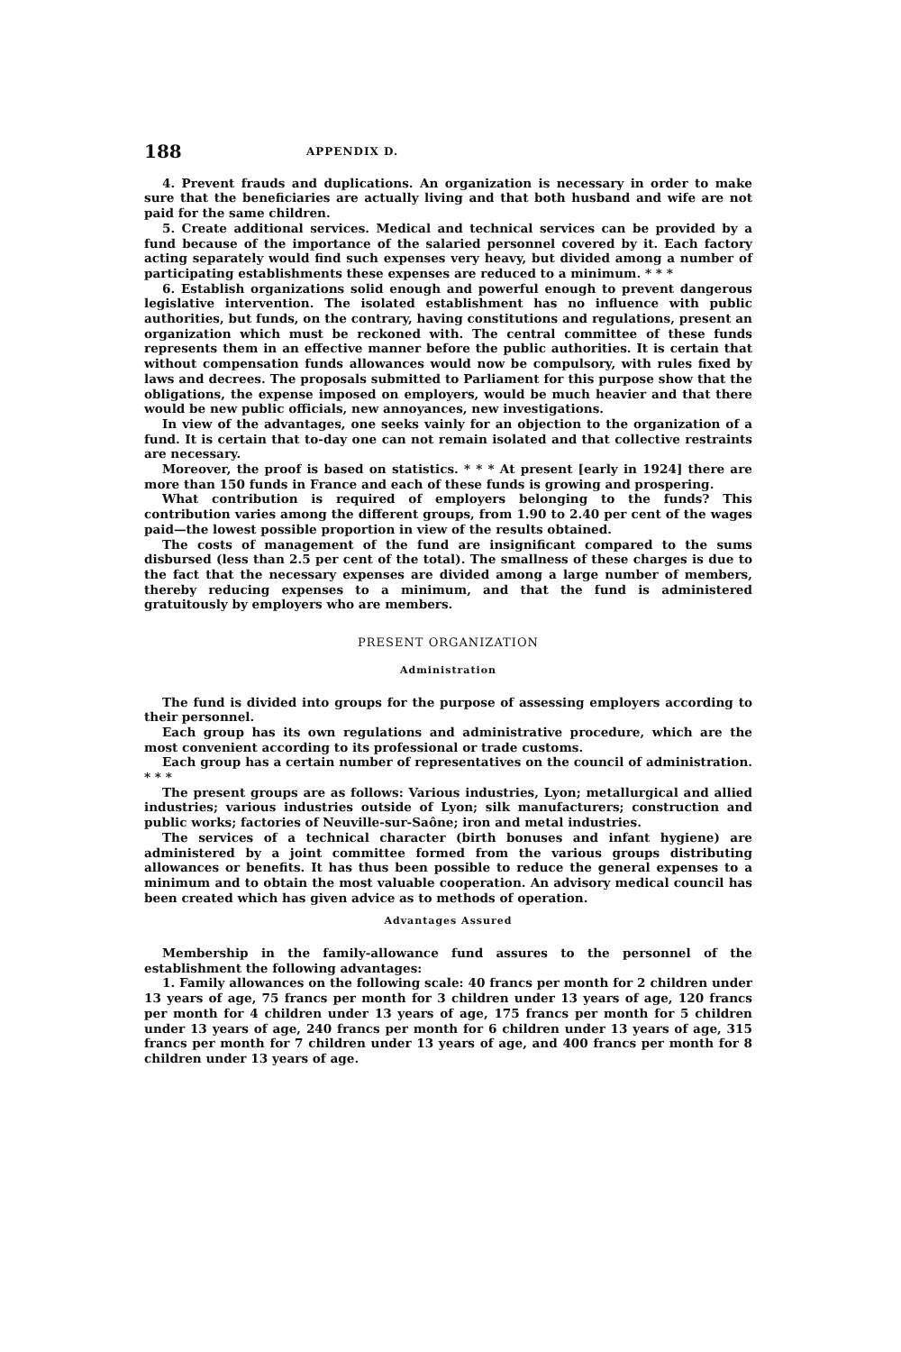188 APPENDIX D.
4. Prevent frauds and duplications. An organization is necessary in order to make sure that the beneficiaries are actually living and that both husband and wife are not paid for the same children.
5. Create additional services. Medical and technical services can be provided by a fund because of the importance of the salaried personnel covered by it. Each factory acting separately would find such expenses very heavy, but divided among a number of participating establishments these expenses are reduced to a minimum. * * *
6. Establish organizations solid enough and powerful enough to prevent dangerous legislative intervention. The isolated establishment has no influence with public authorities, but funds, on the contrary, having constitutions and regulations, present an organization which must be reckoned with. The central committee of these funds represents them in an effective manner before the public authorities. It is certain that without compensation funds allowances would now be compulsory, with rules fixed by laws and decrees. The proposals submitted to Parliament for this purpose show that the obligations, the expense imposed on employers, would be much heavier and that there would be new public officials, new annoyances, new investigations.
In view of the advantages, one seeks vainly for an objection to the organization of a fund. It is certain that to-day one can not remain isolated and that collective restraints are necessary.
Moreover, the proof is based on statistics. * * * At present [early in 1924] there are more than 150 funds in France and each of these funds is growing and prospering.
What contribution is required of employers belonging to the funds? This contribution varies among the different groups, from 1.90 to 2.40 per cent of the wages paid—the lowest possible proportion in view of the results obtained.
The costs of management of the fund are insignificant compared to the sums disbursed (less than 2.5 per cent of the total). The smallness of these charges is due to the fact that the necessary expenses are divided among a large number of members, thereby reducing expenses to a minimum, and that the fund is administered gratuitously by employers who are members.
PRESENT ORGANIZATION
Administration
The fund is divided into groups for the purpose of assessing employers according to their personnel.
Each group has its own regulations and administrative procedure, which are the most convenient according to its professional or trade customs.
Each group has a certain number of representatives on the council of administration. * * *
The present groups are as follows: Various industries, Lyon; metallurgical and allied industries; various industries outside of Lyon; silk manufacturers; construction and public works; factories of Neuville-sur-Saône; iron and metal industries.
The services of a technical character (birth bonuses and infant hygiene) are administered by a joint committee formed from the various groups distributing allowances or benefits. It has thus been possible to reduce the general expenses to a minimum and to obtain the most valuable cooperation. An advisory medical council has been created which has given advice as to methods of operation.
Advantages Assured
Membership in the family-allowance fund assures to the personnel of the establishment the following advantages:
1. Family allowances on the following scale: 40 francs per month for 2 children under 13 years of age, 75 francs per month for 3 children under 13 years of age, 120 francs per month for 4 children under 13 years of age, 175 francs per month for 5 children under 13 years of age, 240 francs per month for 6 children under 13 years of age, 315 francs per month for 7 children under 13 years of age, and 400 francs per month for 8 children under 13 years of age.